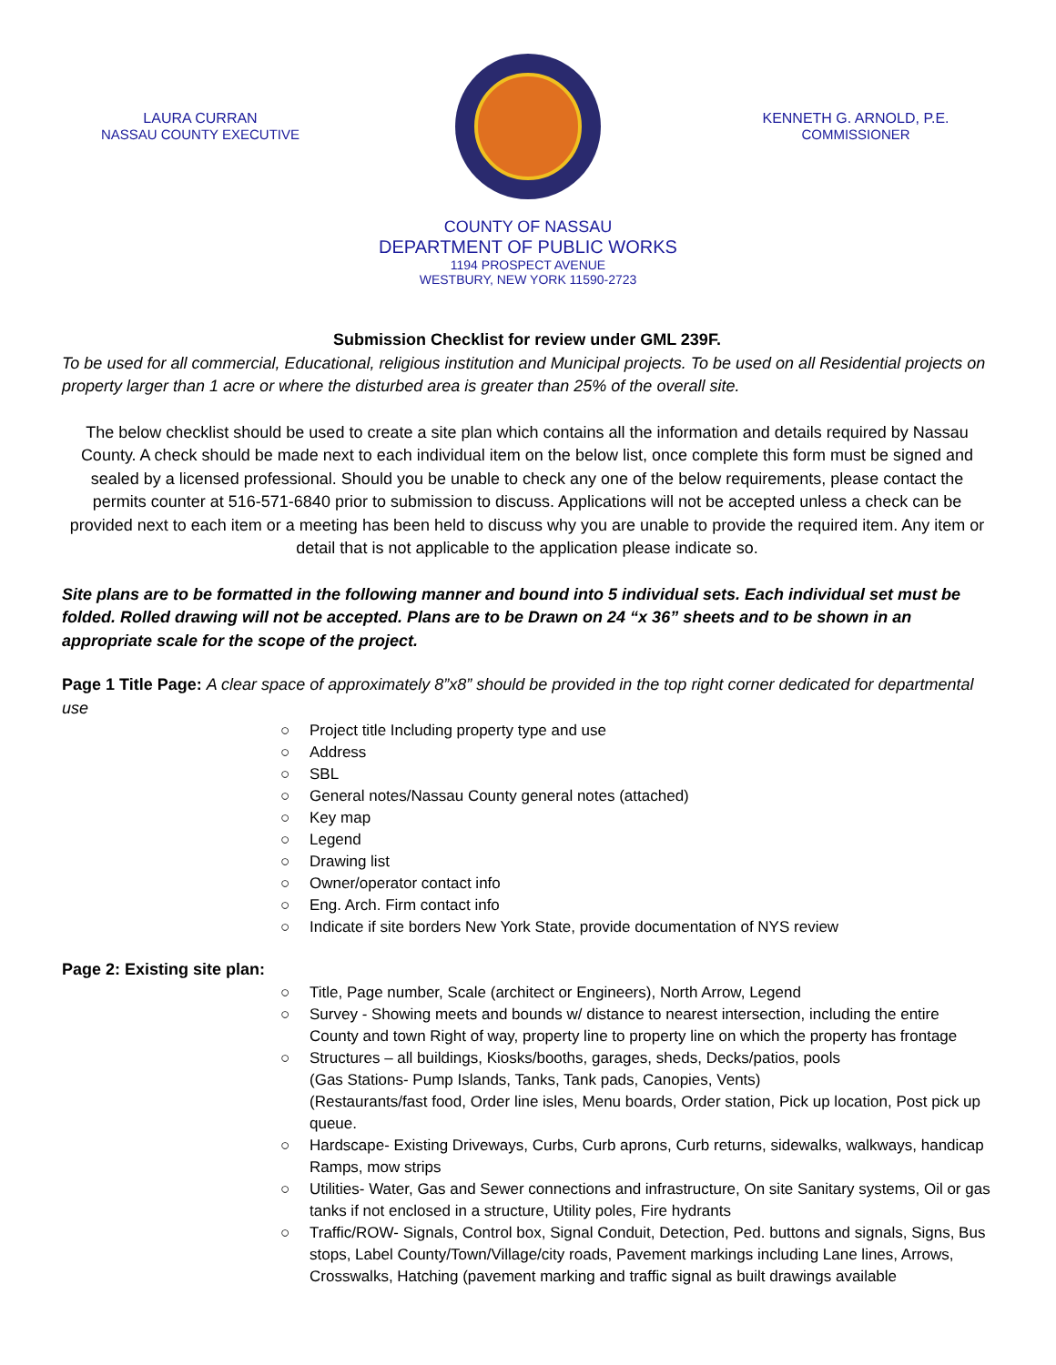LAURA CURRAN
NASSAU COUNTY EXECUTIVE
KENNETH G. ARNOLD, P.E.
COMMISSIONER
COUNTY OF NASSAU
DEPARTMENT OF PUBLIC WORKS
1194 PROSPECT AVENUE
WESTBURY, NEW YORK 11590-2723
Submission Checklist for review under GML 239F.
To be used for all commercial, Educational, religious institution and Municipal projects. To be used on all Residential projects on property larger than 1 acre or where the disturbed area is greater than 25% of the overall site.
The below checklist should be used to create a site plan which contains all the information and details required by Nassau County. A check should be made next to each individual item on the below list, once complete this form must be signed and sealed by a licensed professional. Should you be unable to check any one of the below requirements, please contact the permits counter at 516-571-6840 prior to submission to discuss. Applications will not be accepted unless a check can be provided next to each item or a meeting has been held to discuss why you are unable to provide the required item. Any item or detail that is not applicable to the application please indicate so.
Site plans are to be formatted in the following manner and bound into 5 individual sets. Each individual set must be folded. Rolled drawing will not be accepted. Plans are to be Drawn on 24 “x 36” sheets and to be shown in an appropriate scale for the scope of the project.
Page 1 Title Page: A clear space of approximately 8”x8” should be provided in the top right corner dedicated for departmental use
○ Project title Including property type and use
○ Address
○ SBL
○ General notes/Nassau County general notes (attached)
○ Key map
○ Legend
○ Drawing list
○ Owner/operator contact info
○ Eng. Arch. Firm contact info
○ Indicate if site borders New York State, provide documentation of NYS review
Page 2: Existing site plan:
○ Title, Page number, Scale (architect or Engineers), North Arrow, Legend
○ Survey - Showing meets and bounds w/ distance to nearest intersection, including the entire County and town Right of way, property line to property line on which the property has frontage
○ Structures – all buildings, Kiosks/booths, garages, sheds, Decks/patios, pools
(Gas Stations- Pump Islands, Tanks, Tank pads, Canopies, Vents)
(Restaurants/fast food, Order line isles, Menu boards, Order station, Pick up location, Post pick up queue.
○ Hardscape- Existing Driveways, Curbs, Curb aprons, Curb returns, sidewalks, walkways, handicap Ramps, mow strips
○ Utilities- Water, Gas and Sewer connections and infrastructure, On site Sanitary systems, Oil or gas tanks if not enclosed in a structure, Utility poles, Fire hydrants
○ Traffic/ROW- Signals, Control box, Signal Conduit, Detection, Ped. buttons and signals, Signs, Bus stops, Label County/Town/Village/city roads, Pavement markings including Lane lines, Arrows, Crosswalks, Hatching (pavement marking and traffic signal as built drawings available